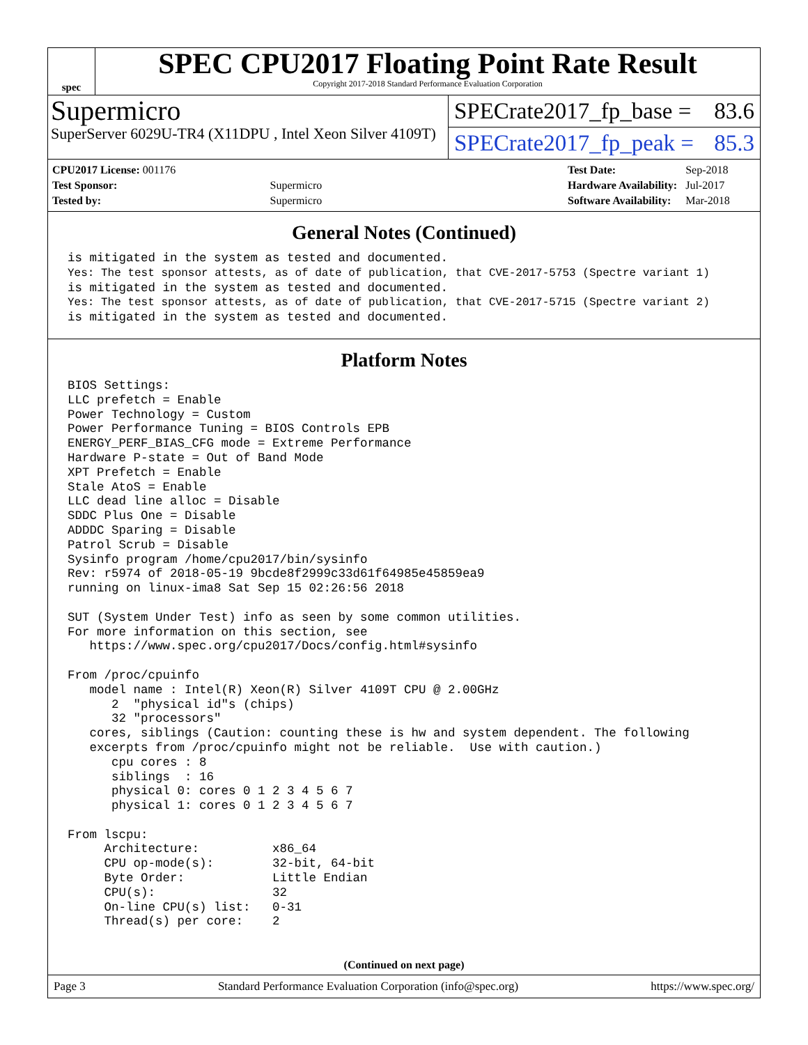spec
SPEC CPU2017 Floating Point Rate Result
Copyright 2017-2018 Standard Performance Evaluation Corporation
Supermicro
SuperServer 6029U-TR4 (X11DPU , Intel Xeon Silver 4109T)
SPECrate2017_fp_base = 83.6
SPECrate2017_fp_peak = 85.3
| CPU2017 License: 001176 | |
| Test Sponsor: | Supermicro |
| Tested by: | Supermicro |
| Test Date: | Sep-2018 |
| Hardware Availability: | Jul-2017 |
| Software Availability: | Mar-2018 |
General Notes (Continued)
is mitigated in the system as tested and documented.
Yes: The test sponsor attests, as of date of publication, that CVE-2017-5753 (Spectre variant 1)
is mitigated in the system as tested and documented.
Yes: The test sponsor attests, as of date of publication, that CVE-2017-5715 (Spectre variant 2)
is mitigated in the system as tested and documented.
Platform Notes
BIOS Settings:
LLC prefetch = Enable
Power Technology = Custom
Power Performance Tuning = BIOS Controls EPB
ENERGY_PERF_BIAS_CFG mode = Extreme Performance
Hardware P-state = Out of Band Mode
XPT Prefetch = Enable
Stale AtoS = Enable
LLC dead line alloc = Disable
SDDC Plus One = Disable
ADDDC Sparing = Disable
Patrol Scrub = Disable
Sysinfo program /home/cpu2017/bin/sysinfo
Rev: r5974 of 2018-05-19 9bcde8f2999c33d61f64985e45859ea9
running on linux-ima8 Sat Sep 15 02:26:56 2018

SUT (System Under Test) info as seen by some common utilities.
For more information on this section, see
   https://www.spec.org/cpu2017/Docs/config.html#sysinfo

From /proc/cpuinfo
   model name : Intel(R) Xeon(R) Silver 4109T CPU @ 2.00GHz
      2  "physical id"s (chips)
      32 "processors"
   cores, siblings (Caution: counting these is hw and system dependent. The following
   excerpts from /proc/cpuinfo might not be reliable.  Use with caution.)
      cpu cores : 8
      siblings  : 16
      physical 0: cores 0 1 2 3 4 5 6 7
      physical 1: cores 0 1 2 3 4 5 6 7

From lscpu:
     Architecture:          x86_64
     CPU op-mode(s):        32-bit, 64-bit
     Byte Order:            Little Endian
     CPU(s):                32
     On-line CPU(s) list:   0-31
     Thread(s) per core:    2
(Continued on next page)
Page 3 Standard Performance Evaluation Corporation (info@spec.org) https://www.spec.org/